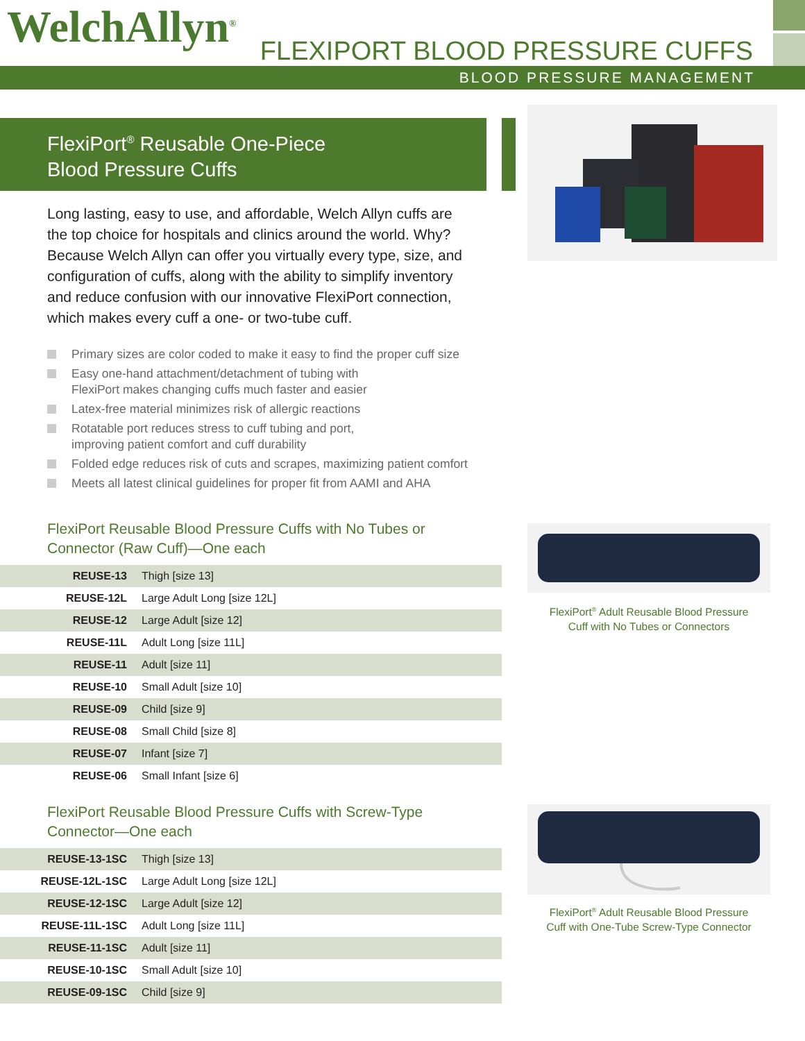WelchAllyn<sup>®</sup> FLEXIPORT BLOOD PRESSURE CUFFS
BLOOD PRESSURE MANAGEMENT
FlexiPort<sup>®</sup> Reusable One-Piece
Blood Pressure Cuffs
Long lasting, easy to use, and affordable, Welch Allyn cuffs are the top choice for hospitals and clinics around the world. Why? Because Welch Allyn can offer you virtually every type, size, and configuration of cuffs, along with the ability to simplify inventory and reduce confusion with our innovative FlexiPort connection, which makes every cuff a one- or two-tube cuff.
Primary sizes are color coded to make it easy to find the proper cuff size
Easy one-hand attachment/detachment of tubing with
FlexiPort makes changing cuffs much faster and easier
Latex-free material minimizes risk of allergic reactions
Rotatable port reduces stress to cuff tubing and port,
improving patient comfort and cuff durability
Folded edge reduces risk of cuts and scrapes, maximizing patient comfort
Meets all latest clinical guidelines for proper fit from AAMI and AHA
FlexiPort Reusable Blood Pressure Cuffs with No Tubes or
Connector (Raw Cuff)—One each
| REUSE-13 | Thigh [size 13] |
| REUSE-12L | Large Adult Long [size 12L] |
| REUSE-12 | Large Adult [size 12] |
| REUSE-11L | Adult Long [size 11L] |
| REUSE-11 | Adult [size 11] |
| REUSE-10 | Small Adult [size 10] |
| REUSE-09 | Child [size 9] |
| REUSE-08 | Small Child [size 8] |
| REUSE-07 | Infant [size 7] |
| REUSE-06 | Small Infant [size 6] |
FlexiPort Reusable Blood Pressure Cuffs with Screw-Type
Connector—One each
| REUSE-13-1SC | Thigh [size 13] |
| REUSE-12L-1SC | Large Adult Long [size 12L] |
| REUSE-12-1SC | Large Adult [size 12] |
| REUSE-11L-1SC | Adult Long [size 11L] |
| REUSE-11-1SC | Adult [size 11] |
| REUSE-10-1SC | Small Adult [size 10] |
| REUSE-09-1SC | Child [size 9] |
FlexiPort<sup>®</sup> Adult Reusable Blood Pressure
Cuff with No Tubes or Connectors
FlexiPort<sup>®</sup> Adult Reusable Blood Pressure
Cuff with One-Tube Screw-Type Connector